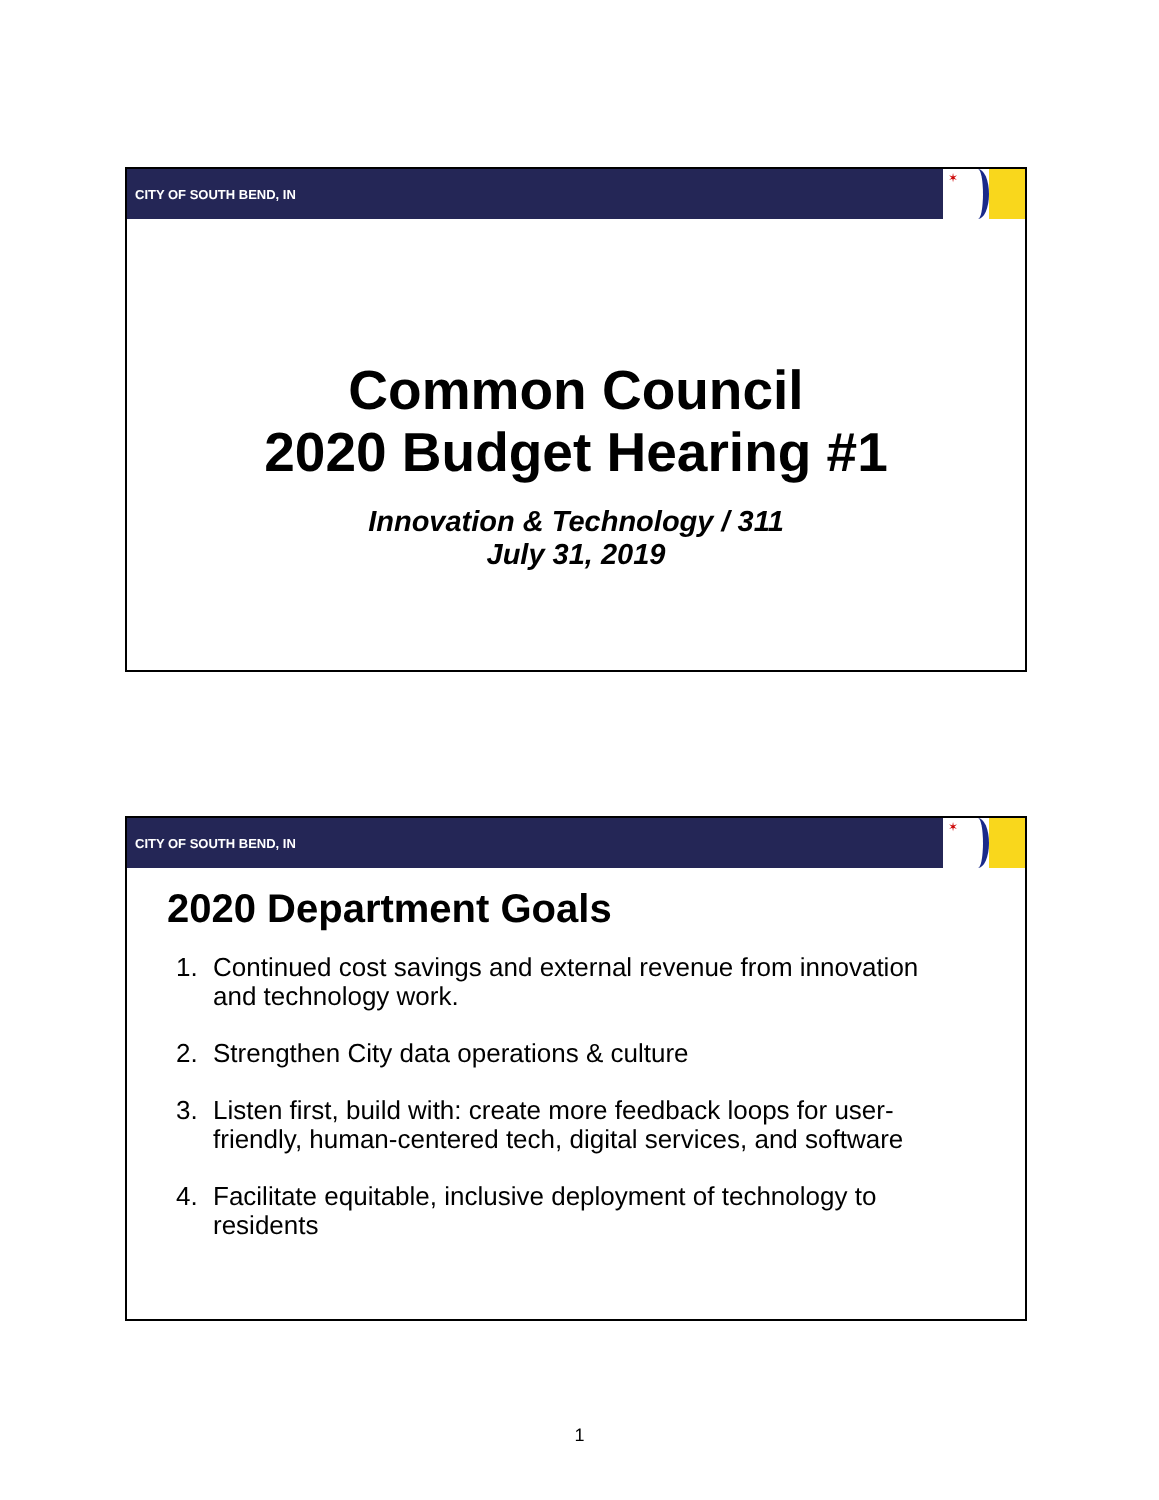CITY OF SOUTH BEND, IN
✶
Common Council
2020 Budget Hearing #1
Innovation & Technology / 311
July 31, 2019
CITY OF SOUTH BEND, IN
✶
2020 Department Goals
1. Continued cost savings and external revenue from innovation and technology work.
2. Strengthen City data operations & culture
3. Listen first, build with: create more feedback loops for user-friendly, human-centered tech, digital services, and software
4. Facilitate equitable, inclusive deployment of technology to residents
1